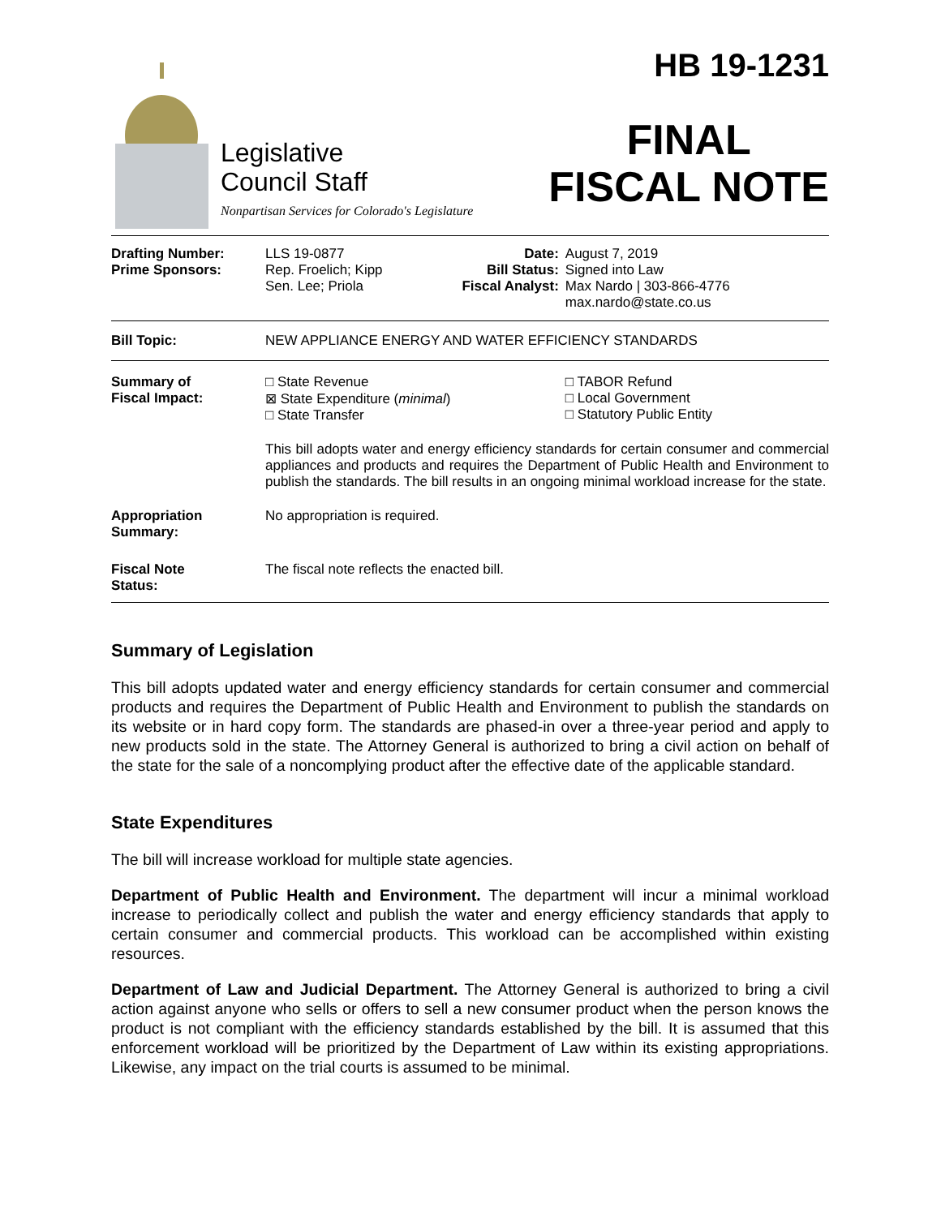Legislative
Council Staff
Nonpartisan Services for Colorado's Legislature
HB 19-1231
FINAL
FISCAL NOTE
| Drafting Number: Prime Sponsors: | LLS 19-0877 Rep. Froelich; Kipp Sen. Lee; Priola | Date: Bill Status: Fiscal Analyst: | August 7, 2019 Signed into Law Max Nardo / 303-866-4776 max.nardo@state.co.us |
| Bill Topic: | NEW APPLIANCE ENERGY AND WATER EFFICIENCY STANDARDS | | |
| Summary of Fiscal Impact: | □ State Revenue ⊠ State Expenditure ( minimal ) □ State Transfer | | □ TABOR Refund □ Local Government □ Statutory Public Entity |
| | This bill adopts water and energy efficiency standards for certain consumer and commercial appliances and products and requires the Department of Public Health and Environment to publish the standards. The bill results in an ongoing minimal workload increase for the state. | | |
| Appropriation Summary: | No appropriation is required. | | |
| Fiscal Note Status: | The fiscal note reflects the enacted bill. | | |
Summary of Legislation
This bill adopts updated water and energy efficiency standards for certain consumer and commercial products and requires the Department of Public Health and Environment to publish the standards on its website or in hard copy form. The standards are phased-in over a three-year period and apply to new products sold in the state. The Attorney General is authorized to bring a civil action on behalf of the state for the sale of a noncomplying product after the effective date of the applicable standard.
State Expenditures
The bill will increase workload for multiple state agencies.
Department of Public Health and Environment. The department will incur a minimal workload increase to periodically collect and publish the water and energy efficiency standards that apply to certain consumer and commercial products. This workload can be accomplished within existing resources.
Department of Law and Judicial Department. The Attorney General is authorized to bring a civil action against anyone who sells or offers to sell a new consumer product when the person knows the product is not compliant with the efficiency standards established by the bill. It is assumed that this enforcement workload will be prioritized by the Department of Law within its existing appropriations. Likewise, any impact on the trial courts is assumed to be minimal.